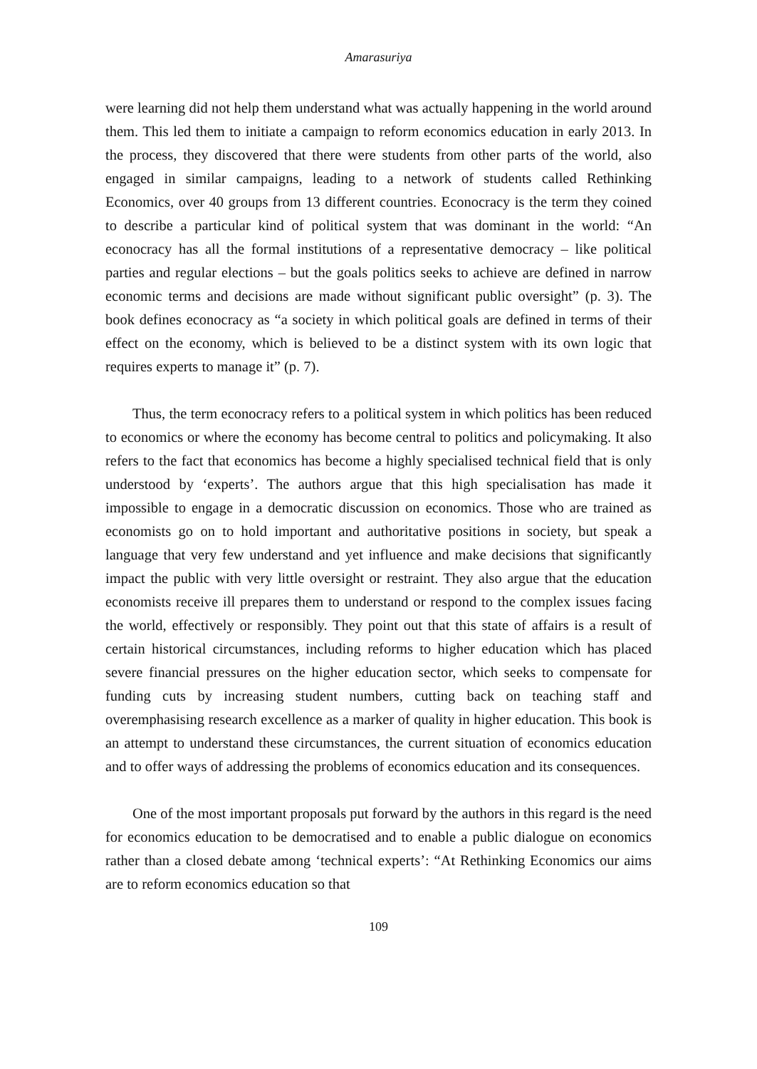Amarasuriya
were learning did not help them understand what was actually happening in the world around them. This led them to initiate a campaign to reform economics education in early 2013. In the process, they discovered that there were students from other parts of the world, also engaged in similar campaigns, leading to a network of students called Rethinking Economics, over 40 groups from 13 different countries. Econocracy is the term they coined to describe a particular kind of political system that was dominant in the world: “An econocracy has all the formal institutions of a representative democracy – like political parties and regular elections – but the goals politics seeks to achieve are defined in narrow economic terms and decisions are made without significant public oversight” (p. 3). The book defines econocracy as “a society in which political goals are defined in terms of their effect on the economy, which is believed to be a distinct system with its own logic that requires experts to manage it” (p. 7).
Thus, the term econocracy refers to a political system in which politics has been reduced to economics or where the economy has become central to politics and policymaking. It also refers to the fact that economics has become a highly specialised technical field that is only understood by ‘experts’. The authors argue that this high specialisation has made it impossible to engage in a democratic discussion on economics. Those who are trained as economists go on to hold important and authoritative positions in society, but speak a language that very few understand and yet influence and make decisions that significantly impact the public with very little oversight or restraint. They also argue that the education economists receive ill prepares them to understand or respond to the complex issues facing the world, effectively or responsibly. They point out that this state of affairs is a result of certain historical circumstances, including reforms to higher education which has placed severe financial pressures on the higher education sector, which seeks to compensate for funding cuts by increasing student numbers, cutting back on teaching staff and overemphasising research excellence as a marker of quality in higher education. This book is an attempt to understand these circumstances, the current situation of economics education and to offer ways of addressing the problems of economics education and its consequences.
One of the most important proposals put forward by the authors in this regard is the need for economics education to be democratised and to enable a public dialogue on economics rather than a closed debate among ‘technical experts’: “At Rethinking Economics our aims are to reform economics education so that
109